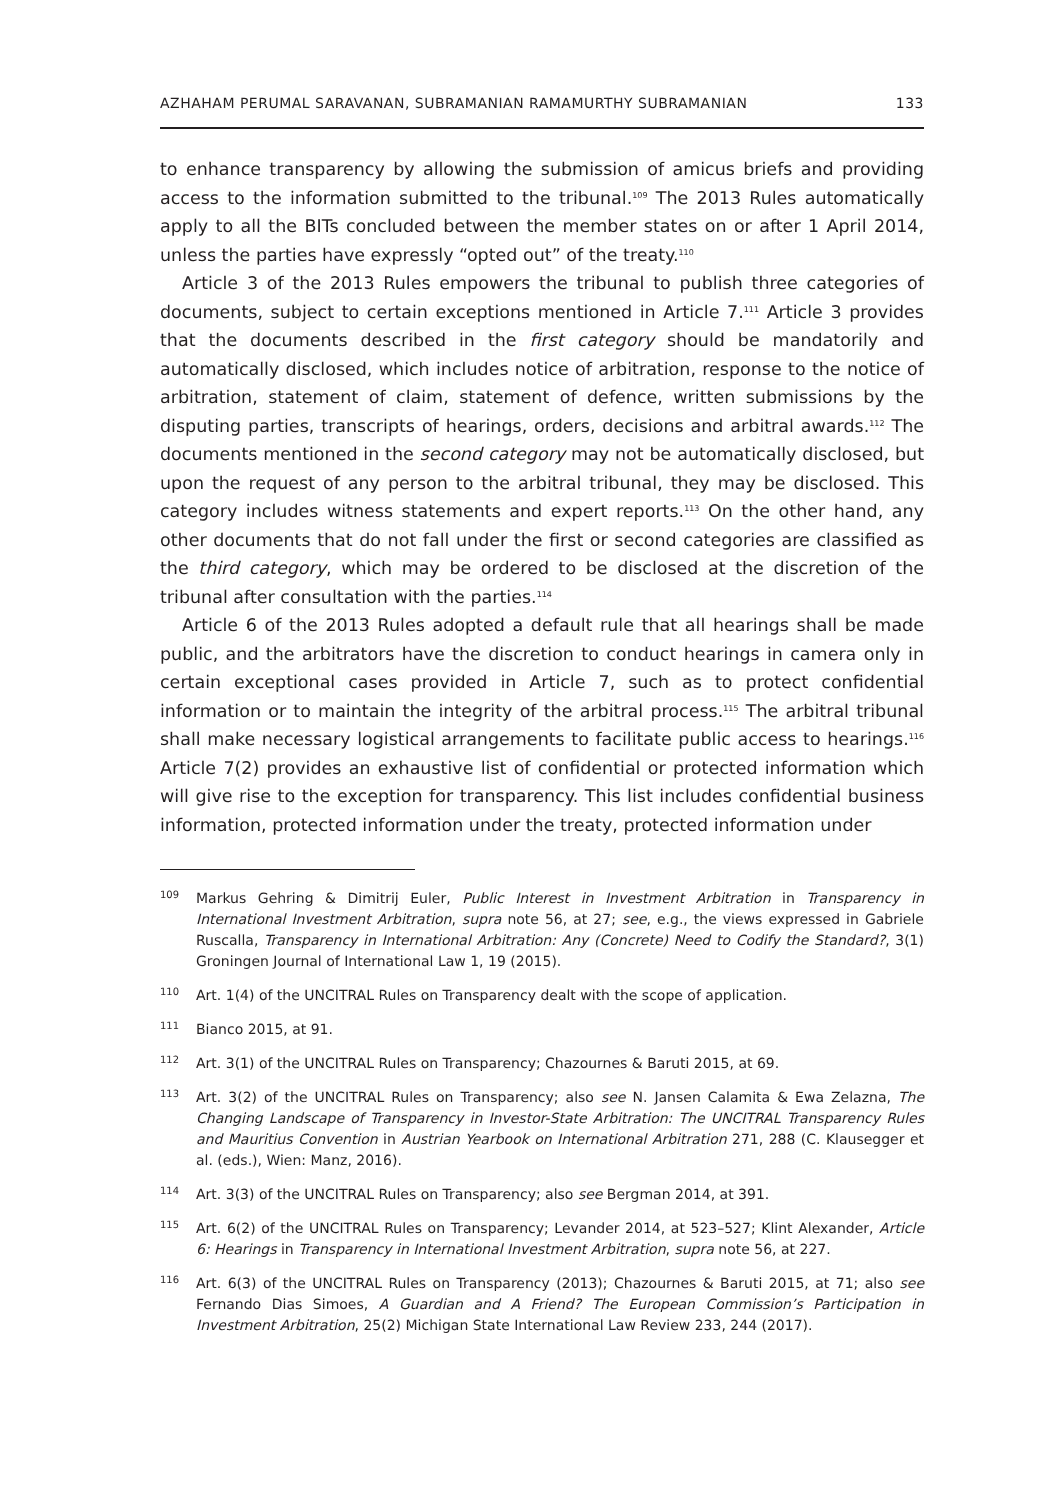AZHAHAM PERUMAL SARAVANAN, SUBRAMANIAN RAMAMURTHY SUBRAMANIAN 133
to enhance transparency by allowing the submission of amicus briefs and providing access to the information submitted to the tribunal.<sup>109</sup> The 2013 Rules automatically apply to all the BITs concluded between the member states on or after 1 April 2014, unless the parties have expressly “opted out” of the treaty.<sup>110</sup>
Article 3 of the 2013 Rules empowers the tribunal to publish three categories of documents, subject to certain exceptions mentioned in Article 7.<sup>111</sup> Article 3 provides that the documents described in the first category should be mandatorily and automatically disclosed, which includes notice of arbitration, response to the notice of arbitration, statement of claim, statement of defence, written submissions by the disputing parties, transcripts of hearings, orders, decisions and arbitral awards.<sup>112</sup> The documents mentioned in the second category may not be automatically disclosed, but upon the request of any person to the arbitral tribunal, they may be disclosed. This category includes witness statements and expert reports.<sup>113</sup> On the other hand, any other documents that do not fall under the first or second categories are classified as the third category, which may be ordered to be disclosed at the discretion of the tribunal after consultation with the parties.<sup>114</sup>
Article 6 of the 2013 Rules adopted a default rule that all hearings shall be made public, and the arbitrators have the discretion to conduct hearings in camera only in certain exceptional cases provided in Article 7, such as to protect confidential information or to maintain the integrity of the arbitral process.<sup>115</sup> The arbitral tribunal shall make necessary logistical arrangements to facilitate public access to hearings.<sup>116</sup> Article 7(2) provides an exhaustive list of confidential or protected information which will give rise to the exception for transparency. This list includes confidential business information, protected information under the treaty, protected information under
109 Markus Gehring & Dimitrij Euler, Public Interest in Investment Arbitration in Transparency in International Investment Arbitration, supra note 56, at 27; see, e.g., the views expressed in Gabriele Ruscalla, Transparency in International Arbitration: Any (Concrete) Need to Codify the Standard?, 3(1) Groningen Journal of International Law 1, 19 (2015).
110 Art. 1(4) of the UNCITRAL Rules on Transparency dealt with the scope of application.
111 Bianco 2015, at 91.
112 Art. 3(1) of the UNCITRAL Rules on Transparency; Chazournes & Baruti 2015, at 69.
113 Art. 3(2) of the UNCITRAL Rules on Transparency; also see N. Jansen Calamita & Ewa Zelazna, The Changing Landscape of Transparency in Investor-State Arbitration: The UNCITRAL Transparency Rules and Mauritius Convention in Austrian Yearbook on International Arbitration 271, 288 (C. Klausegger et al. (eds.), Wien: Manz, 2016).
114 Art. 3(3) of the UNCITRAL Rules on Transparency; also see Bergman 2014, at 391.
115 Art. 6(2) of the UNCITRAL Rules on Transparency; Levander 2014, at 523–527; Klint Alexander, Article 6: Hearings in Transparency in International Investment Arbitration, supra note 56, at 227.
116 Art. 6(3) of the UNCITRAL Rules on Transparency (2013); Chazournes & Baruti 2015, at 71; also see Fernando Dias Simoes, A Guardian and A Friend? The European Commission’s Participation in Investment Arbitration, 25(2) Michigan State International Law Review 233, 244 (2017).